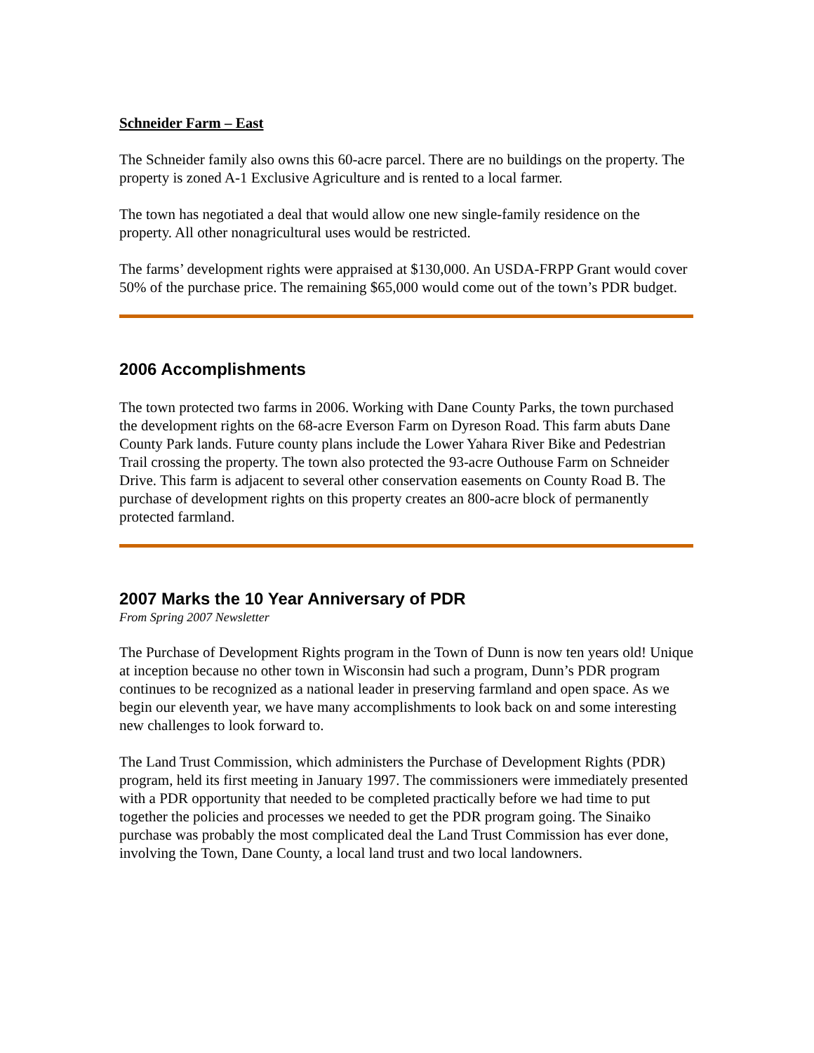Schneider Farm – East
The Schneider family also owns this 60-acre parcel. There are no buildings on the property. The property is zoned A-1 Exclusive Agriculture and is rented to a local farmer.
The town has negotiated a deal that would allow one new single-family residence on the property. All other nonagricultural uses would be restricted.
The farms’ development rights were appraised at $130,000. An USDA-FRPP Grant would cover 50% of the purchase price. The remaining $65,000 would come out of the town’s PDR budget.
2006 Accomplishments
The town protected two farms in 2006. Working with Dane County Parks, the town purchased the development rights on the 68-acre Everson Farm on Dyreson Road. This farm abuts Dane County Park lands. Future county plans include the Lower Yahara River Bike and Pedestrian Trail crossing the property. The town also protected the 93-acre Outhouse Farm on Schneider Drive. This farm is adjacent to several other conservation easements on County Road B. The purchase of development rights on this property creates an 800-acre block of permanently protected farmland.
2007 Marks the 10 Year Anniversary of PDR
From Spring 2007 Newsletter
The Purchase of Development Rights program in the Town of Dunn is now ten years old! Unique at inception because no other town in Wisconsin had such a program, Dunn’s PDR program continues to be recognized as a national leader in preserving farmland and open space. As we begin our eleventh year, we have many accomplishments to look back on and some interesting new challenges to look forward to.
The Land Trust Commission, which administers the Purchase of Development Rights (PDR) program, held its first meeting in January 1997. The commissioners were immediately presented with a PDR opportunity that needed to be completed practically before we had time to put together the policies and processes we needed to get the PDR program going. The Sinaiko purchase was probably the most complicated deal the Land Trust Commission has ever done, involving the Town, Dane County, a local land trust and two local landowners.